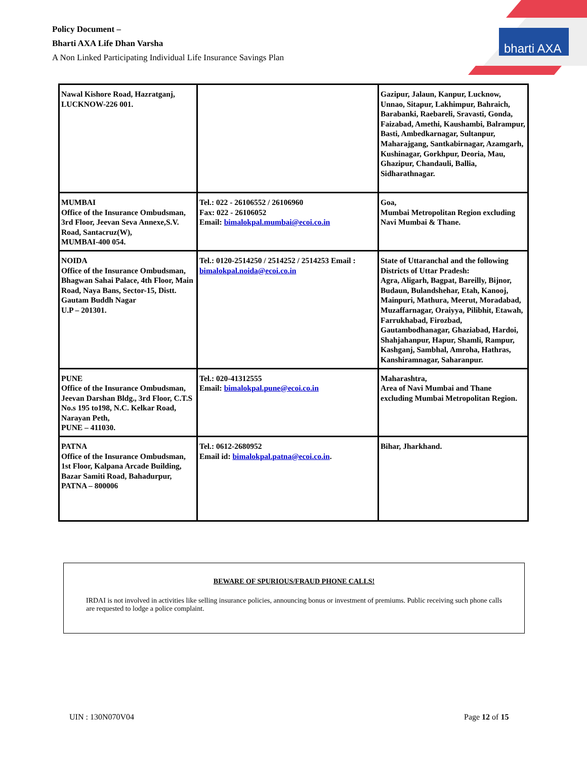Policy Document –
Bharti AXA Life Dhan Varsha
A Non Linked Participating Individual Life Insurance Savings Plan
bharti AXA
| Nawal Kishore Road, Hazratganj, LUCKNOW-226 001. | | Gazipur, Jalaun, Kanpur, Lucknow, Unnao, Sitapur, Lakhimpur, Bahraich, Barabanki, Raebareli, Sravasti, Gonda, Faizabad, Amethi, Kaushambi, Balrampur, Basti, Ambedkarnagar, Sultanpur, Maharajgang, Santkabirnagar, Azamgarh, Kushinagar, Gorkhpur, Deoria, Mau, Ghazipur, Chandauli, Ballia, Sidharathnagar. |
| MUMBAI Office of the Insurance Ombudsman, 3rd Floor, Jeevan Seva Annexe,S.V. Road, Santacruz(W), MUMBAI-400 054. | Tel.: 022 - 26106552 / 26106960 Fax: 022 - 26106052 Email: bimalokpal.mumbai@ecoi.co.in | Goa, Mumbai Metropolitan Region excluding Navi Mumbai & Thane. |
| NOIDA Office of the Insurance Ombudsman, Bhagwan Sahai Palace, 4th Floor, Main Road, Naya Bans, Sector-15, Distt. Gautam Buddh Nagar U.P – 201301. | Tel.: 0120-2514250 / 2514252 / 2514253 Email : bimalokpal.noida@ecoi.co.in | State of Uttaranchal and the following Districts of Uttar Pradesh: Agra, Aligarh, Bagpat, Bareilly, Bijnor, Budaun, Bulandshehar, Etah, Kanooj, Mainpuri, Mathura, Meerut, Moradabad, Muzaffarnagar, Oraiyya, Pilibhit, Etawah, Farrukhabad, Firozbad, Gautambodhanagar, Ghaziabad, Hardoi, Shahjahanpur, Hapur, Shamli, Rampur, Kashganj, Sambhal, Amroha, Hathras, Kanshiramnagar, Saharanpur. |
| PUNE Office of the Insurance Ombudsman, Jeevan Darshan Bldg., 3rd Floor, C.T.S No.s 195 to198, N.C. Kelkar Road, Narayan Peth, PUNE – 411030. | Tel.: 020-41312555 Email: bimalokpal.pune@ecoi.co.in | Maharashtra, Area of Navi Mumbai and Thane excluding Mumbai Metropolitan Region. |
| PATNA Office of the Insurance Ombudsman, 1st Floor, Kalpana Arcade Building, Bazar Samiti Road, Bahadurpur, PATNA – 800006 | Tel.: 0612-2680952 Email id: bimalokpal.patna@ecoi.co.in . | Bihar, Jharkhand. |
BEWARE OF SPURIOUS/FRAUD PHONE CALLS!
IRDAI is not involved in activities like selling insurance policies, announcing bonus or investment of premiums. Public receiving such phone calls are requested to lodge a police complaint.
UIN : 130N070V04 Page 12 of 15